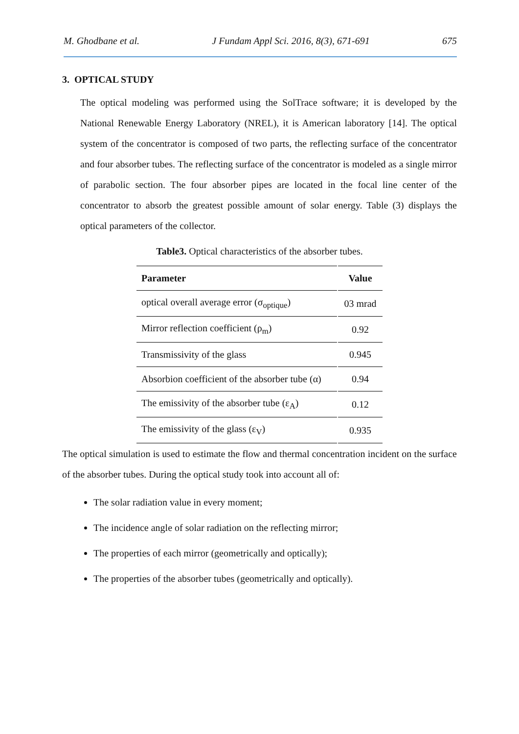M. Ghodbane et al. J Fundam Appl Sci. 2016, 8(3), 671-691 675
3. OPTICAL STUDY
The optical modeling was performed using the SolTrace software; it is developed by the National Renewable Energy Laboratory (NREL), it is American laboratory [14]. The optical system of the concentrator is composed of two parts, the reflecting surface of the concentrator and four absorber tubes. The reflecting surface of the concentrator is modeled as a single mirror of parabolic section. The four absorber pipes are located in the focal line center of the concentrator to absorb the greatest possible amount of solar energy. Table (3) displays the optical parameters of the collector.
Table3. Optical characteristics of the absorber tubes.
| Parameter | Value |
| --- | --- |
| optical overall average error (σ<sub>optique</sub>) | 03 mrad |
| Mirror reflection coefficient (ρ<sub>m</sub>) | 0.92 |
| Transmissivity of the glass | 0.945 |
| Absorbion coefficient of the absorber tube (α) | 0.94 |
| The emissivity of the absorber tube (ε<sub>A</sub>) | 0.12 |
| The emissivity of the glass (ε<sub>V</sub>) | 0.935 |
The optical simulation is used to estimate the flow and thermal concentration incident on the surface of the absorber tubes. During the optical study took into account all of:
The solar radiation value in every moment;
The incidence angle of solar radiation on the reflecting mirror;
The properties of each mirror (geometrically and optically);
The properties of the absorber tubes (geometrically and optically).